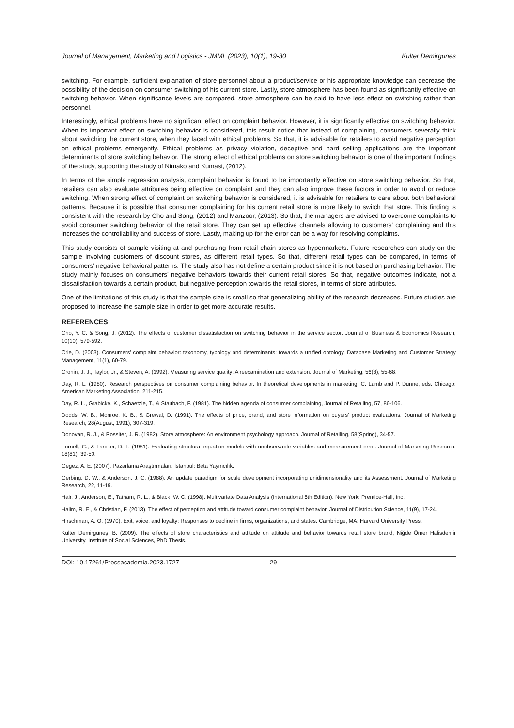Journal of Management, Marketing and Logistics - JMML (2023), 10(1), 19-30 Kulter Demirgunes
switching. For example, sufficient explanation of store personnel about a product/service or his appropriate knowledge can decrease the possibility of the decision on consumer switching of his current store. Lastly, store atmosphere has been found as significantly effective on switching behavior. When significance levels are compared, store atmosphere can be said to have less effect on switching rather than personnel.
Interestingly, ethical problems have no significant effect on complaint behavior. However, it is significantly effective on switching behavior. When its important effect on switching behavior is considered, this result notice that instead of complaining, consumers severally think about switching the current store, when they faced with ethical problems. So that, it is advisable for retailers to avoid negative perception on ethical problems emergently. Ethical problems as privacy violation, deceptive and hard selling applications are the important determinants of store switching behavior. The strong effect of ethical problems on store switching behavior is one of the important findings of the study, supporting the study of Nimako and Kumasi, (2012).
In terms of the simple regression analysis, complaint behavior is found to be importantly effective on store switching behavior. So that, retailers can also evaluate attributes being effective on complaint and they can also improve these factors in order to avoid or reduce switching. When strong effect of complaint on switching behavior is considered, it is advisable for retailers to care about both behavioral patterns. Because it is possible that consumer complaining for his current retail store is more likely to switch that store. This finding is consistent with the research by Cho and Song, (2012) and Manzoor, (2013). So that, the managers are advised to overcome complaints to avoid consumer switching behavior of the retail store. They can set up effective channels allowing to customers’ complaining and this increases the controllability and success of store. Lastly, making up for the error can be a way for resolving complaints.
This study consists of sample visiting at and purchasing from retail chain stores as hypermarkets. Future researches can study on the sample involving customers of discount stores, as different retail types. So that, different retail types can be compared, in terms of consumers’ negative behavioral patterns. The study also has not define a certain product since it is not based on purchasing behavior. The study mainly focuses on consumers’ negative behaviors towards their current retail stores. So that, negative outcomes indicate, not a dissatisfaction towards a certain product, but negative perception towards the retail stores, in terms of store attributes.
One of the limitations of this study is that the sample size is small so that generalizing ability of the research decreases. Future studies are proposed to increase the sample size in order to get more accurate results.
REFERENCES
Cho, Y. C. & Song, J. (2012). The effects of customer dissatisfaction on switching behavior in the service sector. Journal of Business & Economics Research, 10(10), 579-592.
Crie, D. (2003). Consumers’ complaint behavior: taxonomy, typology and determinants: towards a unified ontology. Database Marketing and Customer Strategy Management, 11(1), 60-79.
Cronin, J. J., Taylor, Jr., & Steven, A. (1992). Measuring service quality: A reexamination and extension. Journal of Marketing, 56(3), 55-68.
Day, R. L. (1980). Research perspectives on consumer complaining behavior. In theoretical developments in marketing, C. Lamb and P. Dunne, eds. Chicago: American Marketing Association, 211-215.
Day, R. L., Grabicke, K., Schaetzle, T., & Staubach, F. (1981). The hidden agenda of consumer complaining, Journal of Retailing, 57, 86-106.
Dodds, W. B., Monroe, K. B., & Grewal, D. (1991). The effects of price, brand, and store information on buyers’ product evaluations. Journal of Marketing Research, 28(August, 1991), 307-319.
Donovan, R. J., & Rossiter, J. R. (1982). Store atmosphere: An environment psychology approach. Journal of Retailing, 58(Spring), 34-57.
Fornell, C., & Larcker, D. F. (1981). Evaluating structural equation models with unobservable variables and measurement error. Journal of Marketing Research, 18(81), 39-50.
Gegez, A. E. (2007). Pazarlama Araştırmaları. İstanbul: Beta Yayıncılık.
Gerbing, D. W., & Anderson, J. C. (1988). An update paradigm for scale development incorporating unidimensionality and its Assessment. Journal of Marketing Research, 22, 11-19.
Hair, J., Anderson, E., Tatham, R. L., & Black, W. C. (1998). Multivariate Data Analysis (International 5th Edition). New York: Prentice-Hall, Inc.
Halim, R. E., & Christian, F. (2013). The effect of perception and attitude toward consumer complaint behavior. Journal of Distribution Science, 11(9), 17-24.
Hirschman, A. O. (1970). Exit, voice, and loyalty: Responses to decline in firms, organizations, and states. Cambridge, MA: Harvard University Press.
Külter Demirgüneş, B. (2009). The effects of store characteristics and attitude on attitude and behavior towards retail store brand, Niğde Ömer Halisdemir University, Institute of Social Sciences, PhD Thesis.
DOI: 10.17261/Pressacademia.2023.1727 29